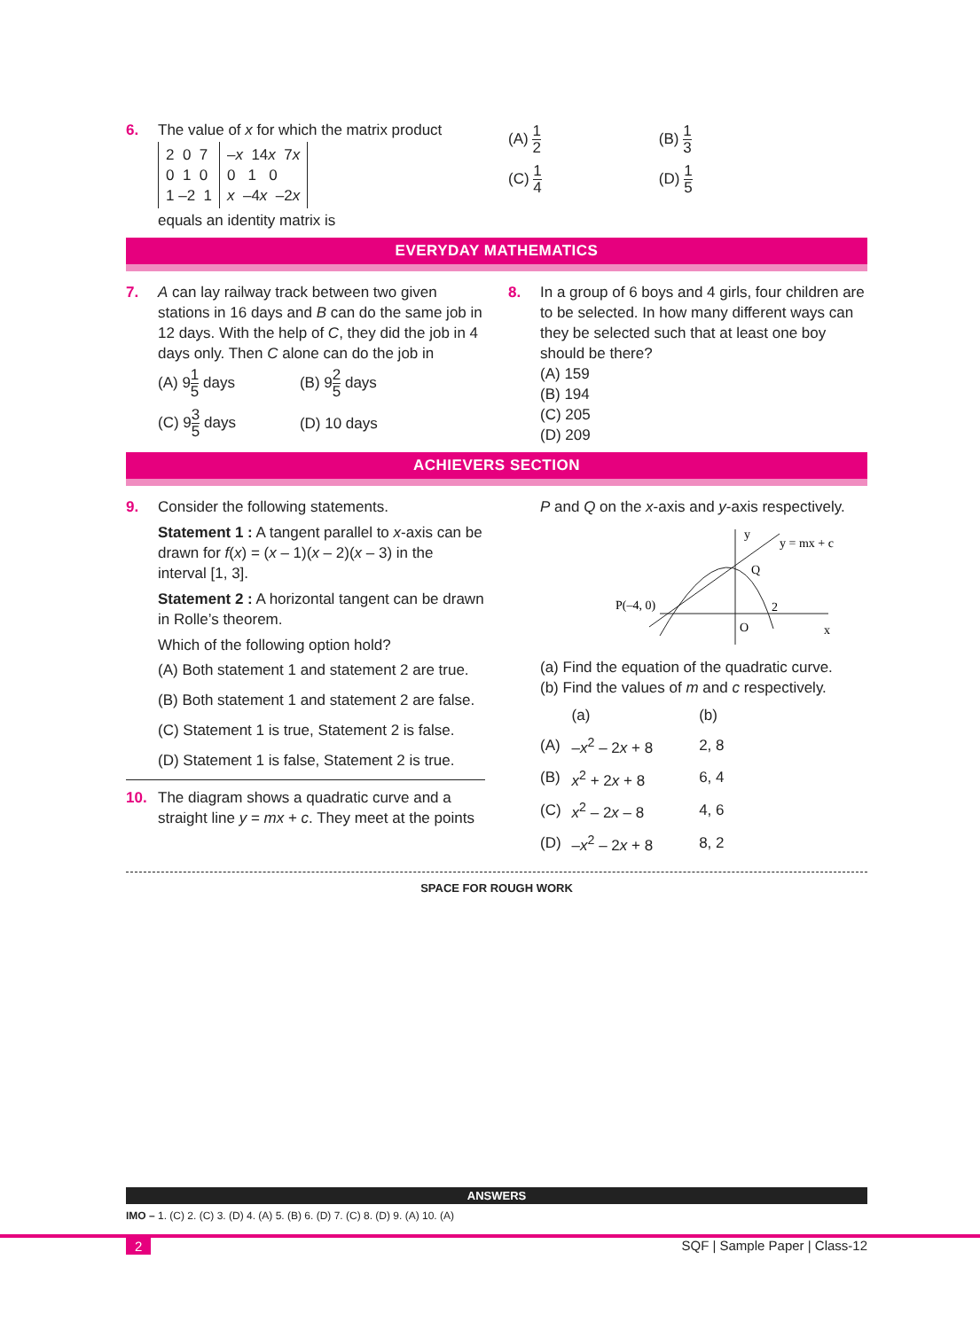6. The value of x for which the matrix product
| 2 0 7 0 1 0 1 –2 1 | – x 14 x 7 x 0 1 0 x –4 x –2 x |
equals an identity matrix is
| (A) 1 2 | (B) 1 3 |
| (C) 1 4 | (D) 1 5 |
EVERYDAY MATHEMATICS
7. A can lay railway track between two given stations in 16 days and B can do the same job in 12 days. With the help of C, they did the job in 4 days only. Then C alone can do the job in
| (A) 9 1 5 days | (B) 9 2 5 days |
| (C) 9 3 5 days | (D) 10 days |
8. In a group of 6 boys and 4 girls, four children are to be selected. In how many different ways can they be selected such that at least one boy should be there?
(A) 159
(B) 194
(C) 205
(D) 209
ACHIEVERS SECTION
9. Consider the following statements.
Statement 1 : A tangent parallel to x-axis can be drawn for f(x) = (x – 1)(x – 2)(x – 3) in the interval [1, 3].
Statement 2 : A horizontal tangent can be drawn in Rolle’s theorem.
Which of the following option hold?
(A) Both statement 1 and statement 2 are true.
(B) Both statement 1 and statement 2 are false.
(C) Statement 1 is true, Statement 2 is false.
(D) Statement 1 is false, Statement 2 is true.
10.
The diagram shows a quadratic curve and a straight line y = mx + c. They meet at the points
P and Q on the x-axis and y-axis respectively.
y
y = mx + c
Q
P(–4, 0)
O
2
x
(a) Find the equation of the quadratic curve.
(b) Find the values of m and c respectively.
| | (a) | (b) |
| (A) | – x<sup>2</sup> – 2 x + 8 | 2, 8 |
| (B) | x<sup>2</sup> + 2 x + 8 | 6, 4 |
| (C) | x<sup>2</sup> – 2 x – 8 | 4, 6 |
| (D) | – x<sup>2</sup> – 2 x + 8 | 8, 2 |
SPACE FOR ROUGH WORK
ANSWERS
IMO – 1. (C) 2. (C) 3. (D) 4. (A) 5. (B) 6. (D) 7. (C) 8. (D) 9. (A) 10. (A)
2 SQF | Sample Paper | Class-12